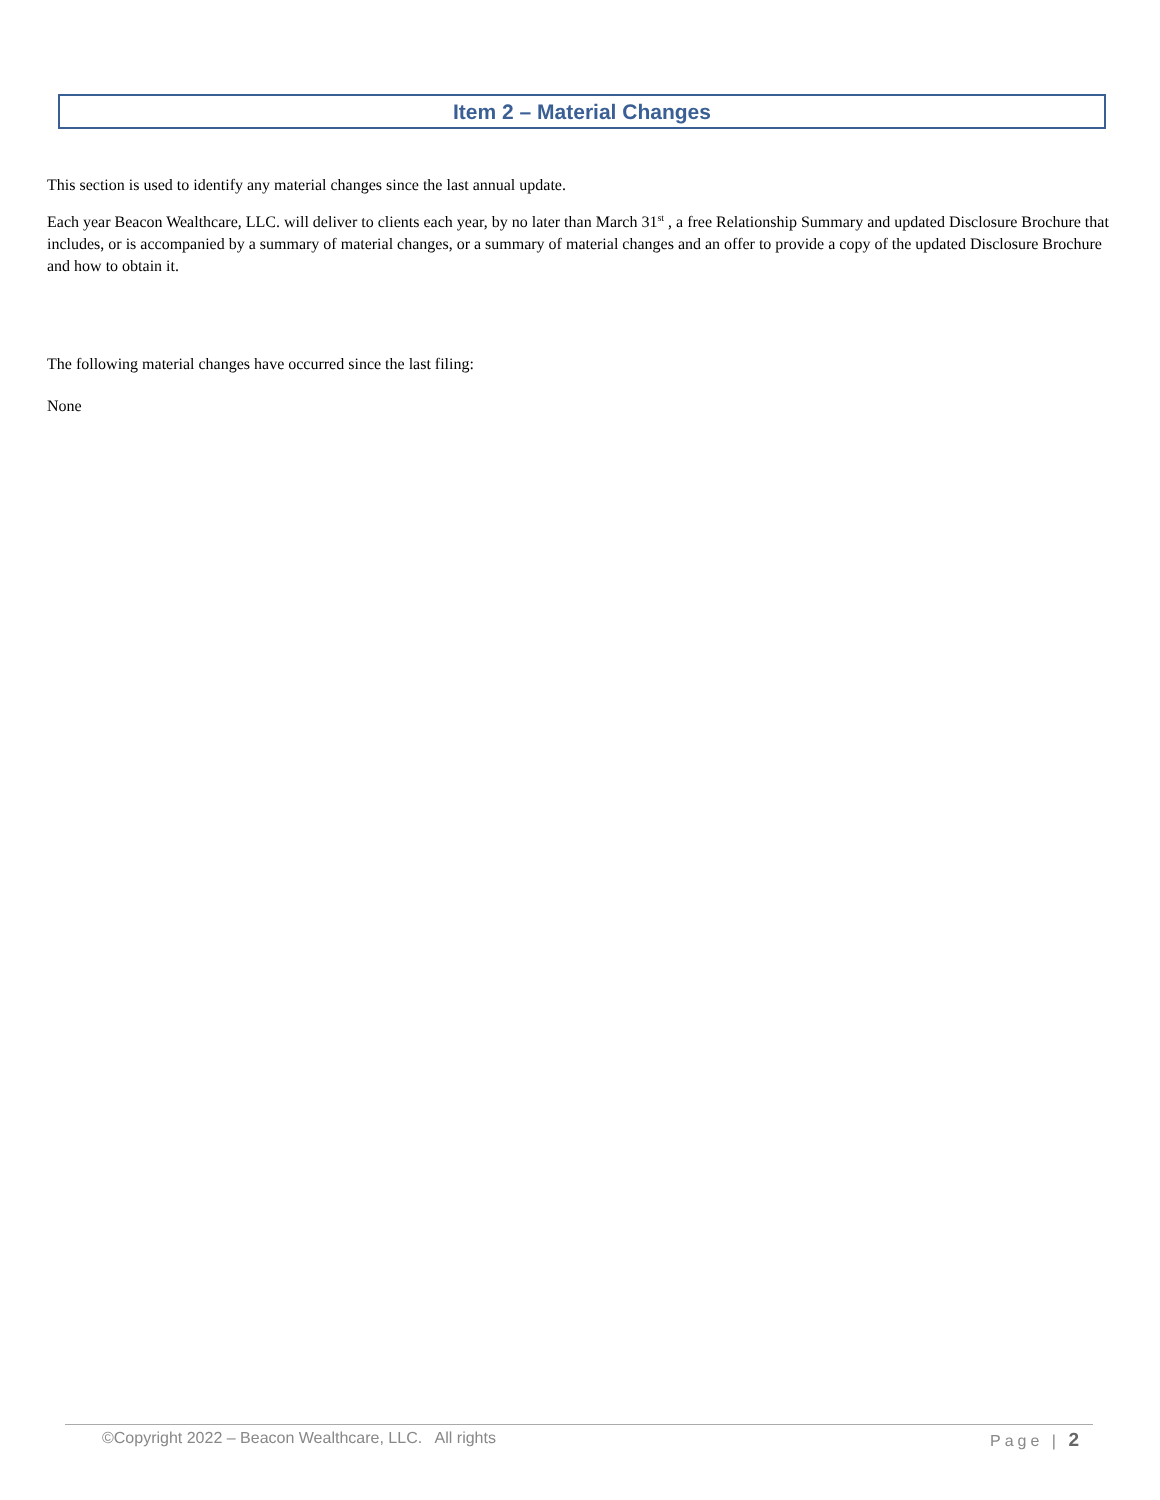Item 2 – Material Changes
This section is used to identify any material changes since the last annual update.
Each year Beacon Wealthcare, LLC. will deliver to clients each year, by no later than March 31<sup>st</sup> , a free Relationship Summary and updated Disclosure Brochure that includes, or is accompanied by a summary of material changes, or a summary of material changes and an offer to provide a copy of the updated Disclosure Brochure and how to obtain it.
The following material changes have occurred since the last filing:
None
©Copyright 2022 – Beacon Wealthcare, LLC. All rights Page | 2